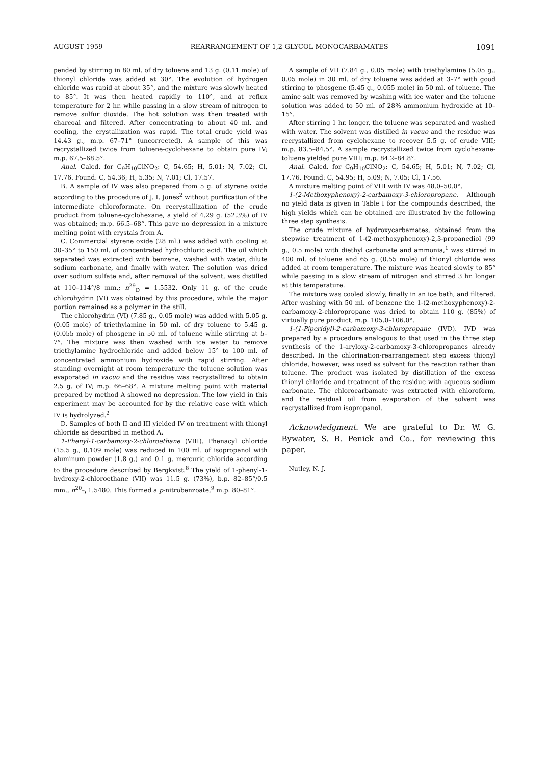AUGUST 1959 REARRANGEMENT OF 1,2-GLYCOL MONOCARBAMATES 1091
pended by stirring in 80 ml. of dry toluene and 13 g. (0.11 mole) of thionyl chloride was added at 30°. The evolution of hydrogen chloride was rapid at about 35°, and the mixture was slowly heated to 85°. It was then heated rapidly to 110°, and at reflux temperature for 2 hr. while passing in a slow stream of nitrogen to remove sulfur dioxide. The hot solution was then treated with charcoal and filtered. After concentrating to about 40 ml. and cooling, the crystallization was rapid. The total crude yield was 14.43 g., m.p. 67–71° (uncorrected). A sample of this was recrystallized twice from toluene-cyclohexane to obtain pure IV; m.p. 67.5–68.5°.
Anal. Calcd. for C<sub>9</sub>H<sub>10</sub>ClNO<sub>2</sub>: C, 54.65; H, 5.01; N, 7.02; Cl, 17.76. Found: C, 54.36; H, 5.35; N, 7.01; Cl, 17.57.
B. A sample of IV was also prepared from 5 g. of styrene oxide according to the procedure of J. I. Jones<sup>2</sup> without purification of the intermediate chloroformate. On recrystallization of the crude product from toluene-cyclohexane, a yield of 4.29 g. (52.3%) of IV was obtained; m.p. 66.5–68°. This gave no depression in a mixture melting point with crystals from A.
C. Commercial styrene oxide (28 ml.) was added with cooling at 30–35° to 150 ml. of concentrated hydrochloric acid. The oil which separated was extracted with benzene, washed with water, dilute sodium carbonate, and finally with water. The solution was dried over sodium sulfate and, after removal of the solvent, was distilled at 110–114°/8 mm.; n<sup>29</sup><sub>D</sub> = 1.5532. Only 11 g. of the crude chlorohydrin (VI) was obtained by this procedure, while the major portion remained as a polymer in the still.
The chlorohydrin (VI) (7.85 g., 0.05 mole) was added with 5.05 g. (0.05 mole) of triethylamine in 50 ml. of dry toluene to 5.45 g. (0.055 mole) of phosgene in 50 ml. of toluene while stirring at 5–7°. The mixture was then washed with ice water to remove triethylamine hydrochloride and added below 15° to 100 ml. of concentrated ammonium hydroxide with rapid stirring. After standing overnight at room temperature the toluene solution was evaporated in vacuo and the residue was recrystallized to obtain 2.5 g. of IV; m.p. 66–68°. A mixture melting point with material prepared by method A showed no depression. The low yield in this experiment may be accounted for by the relative ease with which IV is hydrolyzed.<sup>2</sup>
D. Samples of both II and III yielded IV on treatment with thionyl chloride as described in method A.
1-Phenyl-1-carbamoxy-2-chloroethane (VIII). Phenacyl chloride (15.5 g., 0.109 mole) was reduced in 100 ml. of isopropanol with aluminum powder (1.8 g.) and 0.1 g. mercuric chloride according to the procedure described by Bergkvist.<sup>8</sup> The yield of 1-phenyl-1-hydroxy-2-chloroethane (VII) was 11.5 g. (73%), b.p. 82–85°/0.5 mm., n<sup>20</sup><sub>D</sub> 1.5480. This formed a p-nitrobenzoate,<sup>9</sup> m.p. 80–81°.
A sample of VII (7.84 g., 0.05 mole) with triethylamine (5.05 g., 0.05 mole) in 30 ml. of dry toluene was added at 3–7° with good stirring to phosgene (5.45 g., 0.055 mole) in 50 ml. of toluene. The amine salt was removed by washing with ice water and the toluene solution was added to 50 ml. of 28% ammonium hydroxide at 10–15°.
After stirring 1 hr. longer, the toluene was separated and washed with water. The solvent was distilled in vacuo and the residue was recrystallized from cyclohexane to recover 5.5 g. of crude VIII; m.p. 83.5–84.5°. A sample recrystallized twice from cyclohexane-toluene yielded pure VIII; m.p. 84.2–84.8°.
Anal. Calcd. for C<sub>9</sub>H<sub>10</sub>ClNO<sub>2</sub>: C, 54.65; H, 5.01; N, 7.02; Cl, 17.76. Found: C, 54.95; H, 5.09; N, 7.05; Cl, 17.56.
A mixture melting point of VIII with IV was 48.0–50.0°.
1-(2-Methoxyphenoxy)-2-carbamoxy-3-chloropropane. Although no yield data is given in Table I for the compounds described, the high yields which can be obtained are illustrated by the following three step synthesis.
The crude mixture of hydroxycarbamates, obtained from the stepwise treatment of 1-(2-methoxyphenoxy)-2,3-propanediol (99 g., 0.5 mole) with diethyl carbonate and ammonia,<sup>1</sup> was stirred in 400 ml. of toluene and 65 g. (0.55 mole) of thionyl chloride was added at room temperature. The mixture was heated slowly to 85° while passing in a slow stream of nitrogen and stirred 3 hr. longer at this temperature.
The mixture was cooled slowly, finally in an ice bath, and filtered. After washing with 50 ml. of benzene the 1-(2-methoxyphenoxy)-2-carbamoxy-2-chloropropane was dried to obtain 110 g. (85%) of virtually pure product, m.p. 105.0–106.0°.
1-(1-Piperidyl)-2-carbamoxy-3-chloropropane (IVD). IVD was prepared by a procedure analogous to that used in the three step synthesis of the 1-aryloxy-2-carbamoxy-3-chloropropanes already described. In the chlorination-rearrangement step excess thionyl chloride, however, was used as solvent for the reaction rather than toluene. The product was isolated by distillation of the excess thionyl chloride and treatment of the residue with aqueous sodium carbonate. The chlorocarbamate was extracted with chloroform, and the residual oil from evaporation of the solvent was recrystallized from isopropanol.
Acknowledgment. We are grateful to Dr. W. G. Bywater, S. B. Penick and Co., for reviewing this paper.
Nutley, N. J.